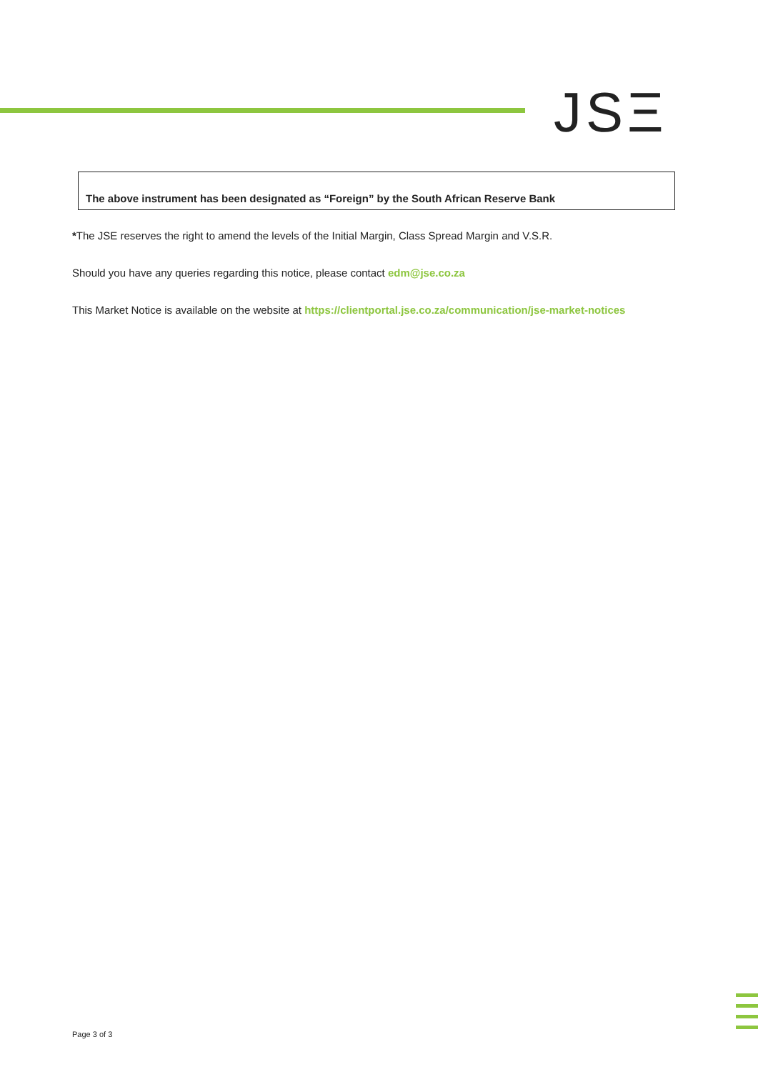JSΞ
The above instrument has been designated as “Foreign” by the South African Reserve Bank
*The JSE reserves the right to amend the levels of the Initial Margin, Class Spread Margin and V.S.R.
Should you have any queries regarding this notice, please contact edm@jse.co.za
This Market Notice is available on the website at https://clientportal.jse.co.za/communication/jse-market-notices
Page 3 of 3